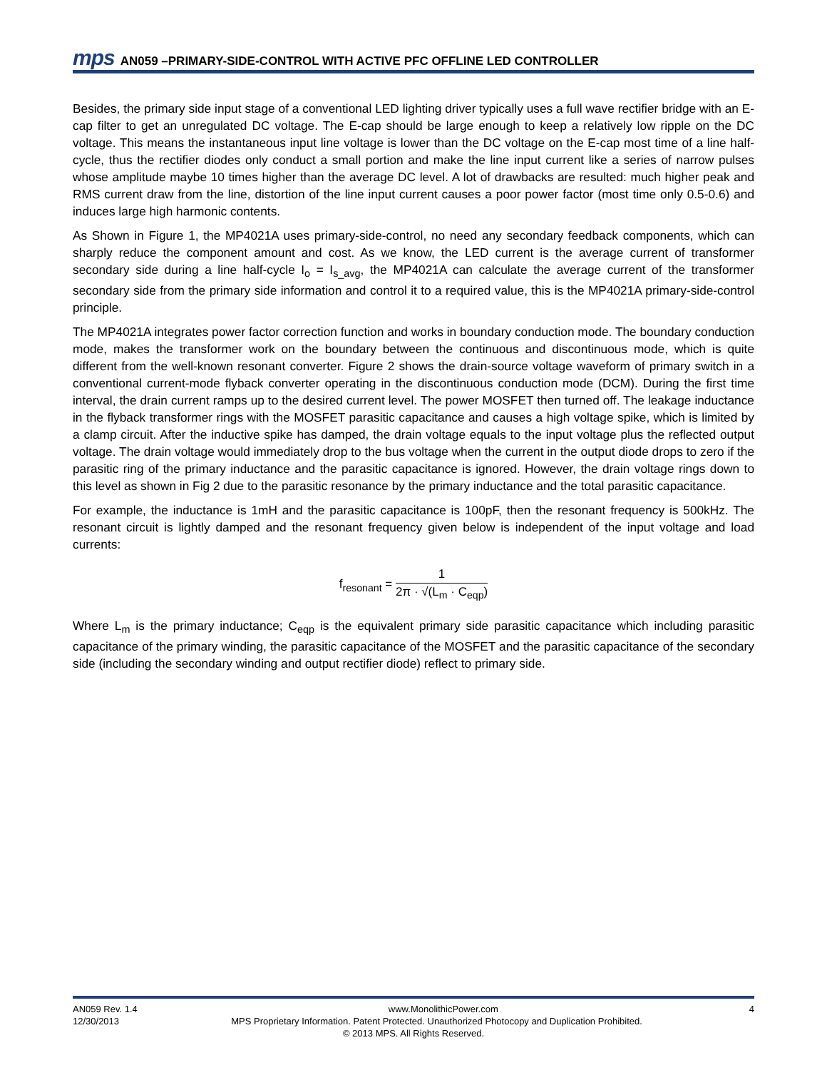mps AN059 –PRIMARY-SIDE-CONTROL WITH ACTIVE PFC OFFLINE LED CONTROLLER
Besides, the primary side input stage of a conventional LED lighting driver typically uses a full wave rectifier bridge with an E-cap filter to get an unregulated DC voltage. The E-cap should be large enough to keep a relatively low ripple on the DC voltage. This means the instantaneous input line voltage is lower than the DC voltage on the E-cap most time of a line half-cycle, thus the rectifier diodes only conduct a small portion and make the line input current like a series of narrow pulses whose amplitude maybe 10 times higher than the average DC level. A lot of drawbacks are resulted: much higher peak and RMS current draw from the line, distortion of the line input current causes a poor power factor (most time only 0.5-0.6) and induces large high harmonic contents.
As Shown in Figure 1, the MP4021A uses primary-side-control, no need any secondary feedback components, which can sharply reduce the component amount and cost. As we know, the LED current is the average current of transformer secondary side during a line half-cycle I<sub>o</sub> = I<sub>s_avg</sub>, the MP4021A can calculate the average current of the transformer secondary side from the primary side information and control it to a required value, this is the MP4021A primary-side-control principle.
The MP4021A integrates power factor correction function and works in boundary conduction mode. The boundary conduction mode, makes the transformer work on the boundary between the continuous and discontinuous mode, which is quite different from the well-known resonant converter. Figure 2 shows the drain-source voltage waveform of primary switch in a conventional current-mode flyback converter operating in the discontinuous conduction mode (DCM). During the first time interval, the drain current ramps up to the desired current level. The power MOSFET then turned off. The leakage inductance in the flyback transformer rings with the MOSFET parasitic capacitance and causes a high voltage spike, which is limited by a clamp circuit. After the inductive spike has damped, the drain voltage equals to the input voltage plus the reflected output voltage. The drain voltage would immediately drop to the bus voltage when the current in the output diode drops to zero if the parasitic ring of the primary inductance and the parasitic capacitance is ignored. However, the drain voltage rings down to this level as shown in Fig 2 due to the parasitic resonance by the primary inductance and the total parasitic capacitance.
For example, the inductance is 1mH and the parasitic capacitance is 100pF, then the resonant frequency is 500kHz. The resonant circuit is lightly damped and the resonant frequency given below is independent of the input voltage and load currents:
f<sub>resonant</sub> =
1
2π · √(L<sub>m</sub> · C<sub>eqp</sub>)
Where L<sub>m</sub> is the primary inductance; C<sub>eqp</sub> is the equivalent primary side parasitic capacitance which including parasitic capacitance of the primary winding, the parasitic capacitance of the MOSFET and the parasitic capacitance of the secondary side (including the secondary winding and output rectifier diode) reflect to primary side.
AN059 Rev. 1.4 www.MonolithicPower.com 4
12/30/2013 MPS Proprietary Information. Patent Protected. Unauthorized Photocopy and Duplication Prohibited.
© 2013 MPS. All Rights Reserved.